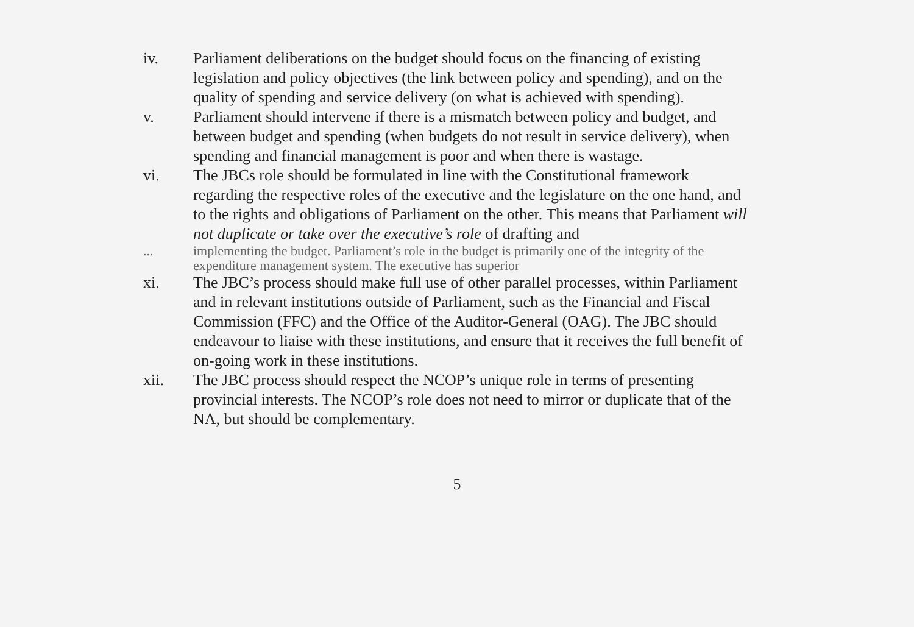iv. Parliament deliberations on the budget should focus on the financing of existing legislation and policy objectives (the link between policy and spending), and on the quality of spending and service delivery (on what is achieved with spending).
v. Parliament should intervene if there is a mismatch between policy and budget, and between budget and spending (when budgets do not result in service delivery), when spending and financial management is poor and when there is wastage.
vi. The JBCs role should be formulated in line with the Constitutional framework regarding the respective roles of the executive and the legislature on the one hand, and to the rights and obligations of Parliament on the other. This means that Parliament will not duplicate or take over the executive’s role of drafting and
... implementing the budget. Parliament’s role in the budget is primarily one of the integrity of the expenditure management system. The executive has superior
xi. The JBC’s process should make full use of other parallel processes, within Parliament and in relevant institutions outside of Parliament, such as the Financial and Fiscal Commission (FFC) and the Office of the Auditor-General (OAG). The JBC should endeavour to liaise with these institutions, and ensure that it receives the full benefit of on-going work in these institutions.
xii. The JBC process should respect the NCOP’s unique role in terms of presenting provincial interests. The NCOP’s role does not need to mirror or duplicate that of the NA, but should be complementary.
5